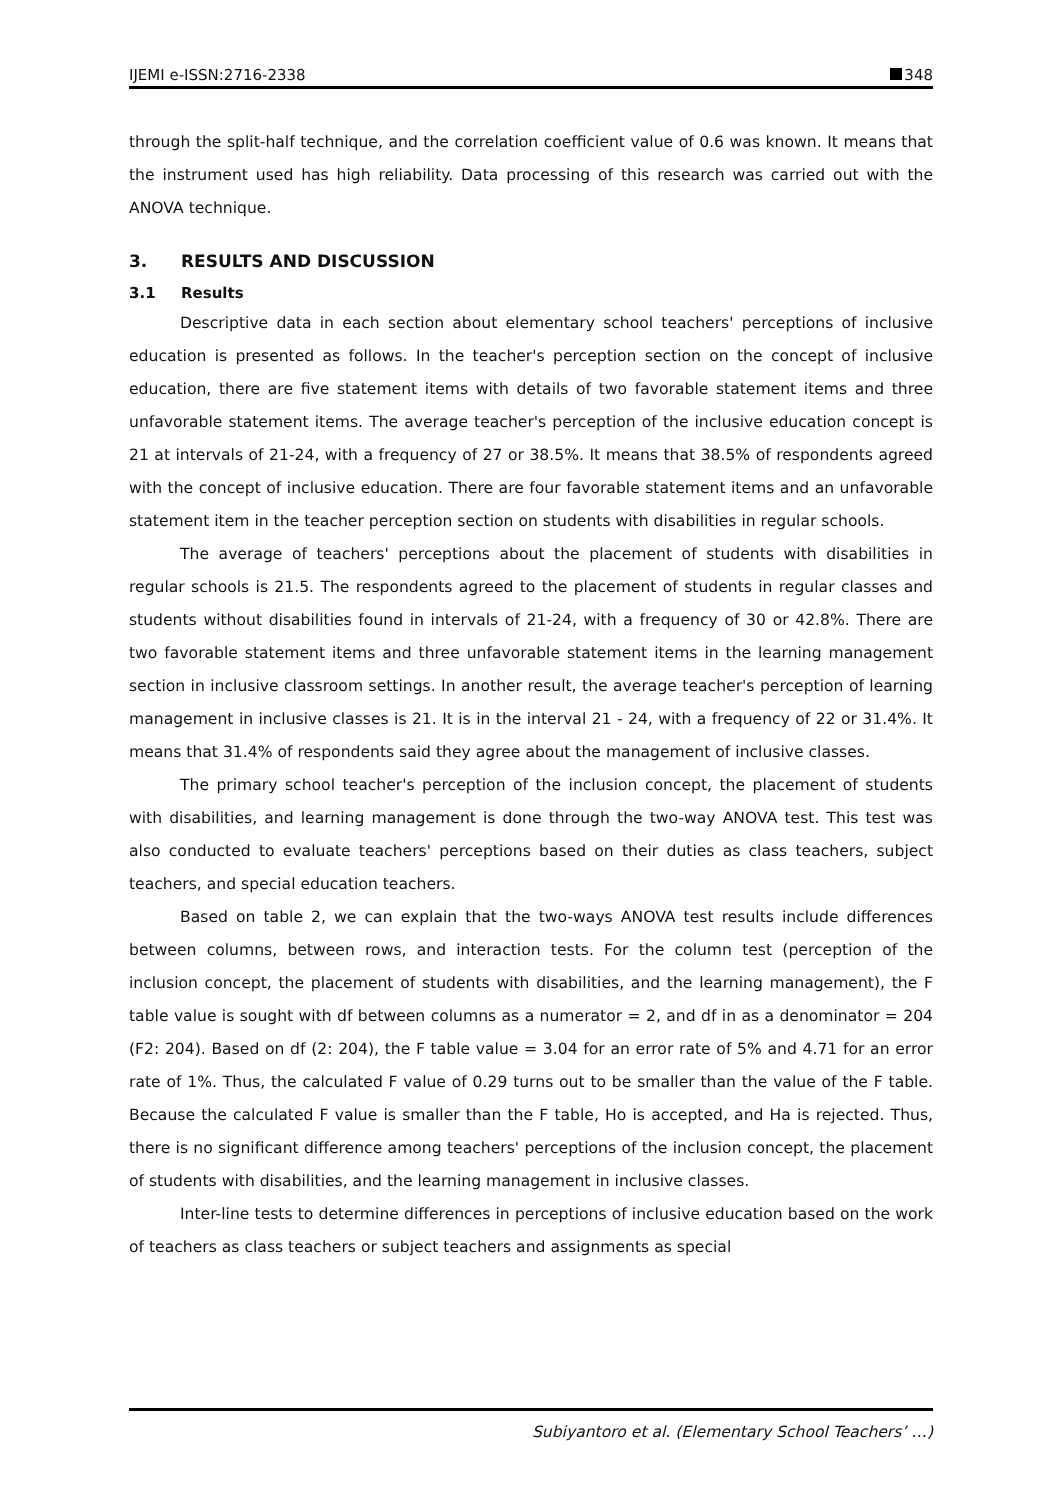IJEMI e-ISSN:2716-2338 348
through the split-half technique, and the correlation coefficient value of 0.6 was known. It means that the instrument used has high reliability. Data processing of this research was carried out with the ANOVA technique.
3. RESULTS AND DISCUSSION
3.1 Results
Descriptive data in each section about elementary school teachers' perceptions of inclusive education is presented as follows. In the teacher's perception section on the concept of inclusive education, there are five statement items with details of two favorable statement items and three unfavorable statement items. The average teacher's perception of the inclusive education concept is 21 at intervals of 21-24, with a frequency of 27 or 38.5%. It means that 38.5% of respondents agreed with the concept of inclusive education. There are four favorable statement items and an unfavorable statement item in the teacher perception section on students with disabilities in regular schools.
The average of teachers' perceptions about the placement of students with disabilities in regular schools is 21.5. The respondents agreed to the placement of students in regular classes and students without disabilities found in intervals of 21-24, with a frequency of 30 or 42.8%. There are two favorable statement items and three unfavorable statement items in the learning management section in inclusive classroom settings. In another result, the average teacher's perception of learning management in inclusive classes is 21. It is in the interval 21 - 24, with a frequency of 22 or 31.4%. It means that 31.4% of respondents said they agree about the management of inclusive classes.
The primary school teacher's perception of the inclusion concept, the placement of students with disabilities, and learning management is done through the two-way ANOVA test. This test was also conducted to evaluate teachers' perceptions based on their duties as class teachers, subject teachers, and special education teachers.
Based on table 2, we can explain that the two-ways ANOVA test results include differences between columns, between rows, and interaction tests. For the column test (perception of the inclusion concept, the placement of students with disabilities, and the learning management), the F table value is sought with df between columns as a numerator = 2, and df in as a denominator = 204 (F2: 204). Based on df (2: 204), the F table value = 3.04 for an error rate of 5% and 4.71 for an error rate of 1%. Thus, the calculated F value of 0.29 turns out to be smaller than the value of the F table. Because the calculated F value is smaller than the F table, Ho is accepted, and Ha is rejected. Thus, there is no significant difference among teachers' perceptions of the inclusion concept, the placement of students with disabilities, and the learning management in inclusive classes.
Inter-line tests to determine differences in perceptions of inclusive education based on the work of teachers as class teachers or subject teachers and assignments as special
Subiyantoro et al. (Elementary School Teachers’ …)